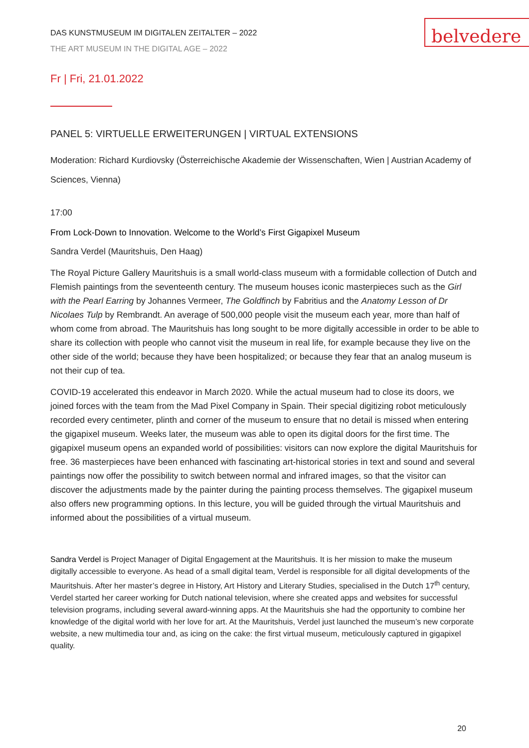belvedere
DAS KUNSTMUSEUM IM DIGITALEN ZEITALTER – 2022
THE ART MUSEUM IN THE DIGITAL AGE – 2022
Fr | Fri, 21.01.2022
PANEL 5: VIRTUELLE ERWEITERUNGEN | VIRTUAL EXTENSIONS
Moderation: Richard Kurdiovsky (Österreichische Akademie der Wissenschaften, Wien | Austrian Academy of Sciences, Vienna)
17:00
From Lock-Down to Innovation. Welcome to the World’s First Gigapixel Museum
Sandra Verdel (Mauritshuis, Den Haag)
The Royal Picture Gallery Mauritshuis is a small world-class museum with a formidable collection of Dutch and Flemish paintings from the seventeenth century. The museum houses iconic masterpieces such as the Girl with the Pearl Earring by Johannes Vermeer, The Goldfinch by Fabritius and the Anatomy Lesson of Dr Nicolaes Tulp by Rembrandt. An average of 500,000 people visit the museum each year, more than half of whom come from abroad. The Mauritshuis has long sought to be more digitally accessible in order to be able to share its collection with people who cannot visit the museum in real life, for example because they live on the other side of the world; because they have been hospitalized; or because they fear that an analog museum is not their cup of tea.
COVID-19 accelerated this endeavor in March 2020. While the actual museum had to close its doors, we joined forces with the team from the Mad Pixel Company in Spain. Their special digitizing robot meticulously recorded every centimeter, plinth and corner of the museum to ensure that no detail is missed when entering the gigapixel museum. Weeks later, the museum was able to open its digital doors for the first time. The gigapixel museum opens an expanded world of possibilities: visitors can now explore the digital Mauritshuis for free. 36 masterpieces have been enhanced with fascinating art-historical stories in text and sound and several paintings now offer the possibility to switch between normal and infrared images, so that the visitor can discover the adjustments made by the painter during the painting process themselves. The gigapixel museum also offers new programming options. In this lecture, you will be guided through the virtual Mauritshuis and informed about the possibilities of a virtual museum.
Sandra Verdel is Project Manager of Digital Engagement at the Mauritshuis. It is her mission to make the museum digitally accessible to everyone. As head of a small digital team, Verdel is responsible for all digital developments of the Mauritshuis. After her master’s degree in History, Art History and Literary Studies, specialised in the Dutch 17<sup>th</sup> century, Verdel started her career working for Dutch national television, where she created apps and websites for successful television programs, including several award-winning apps. At the Mauritshuis she had the opportunity to combine her knowledge of the digital world with her love for art. At the Mauritshuis, Verdel just launched the museum’s new corporate website, a new multimedia tour and, as icing on the cake: the first virtual museum, meticulously captured in gigapixel quality.
20